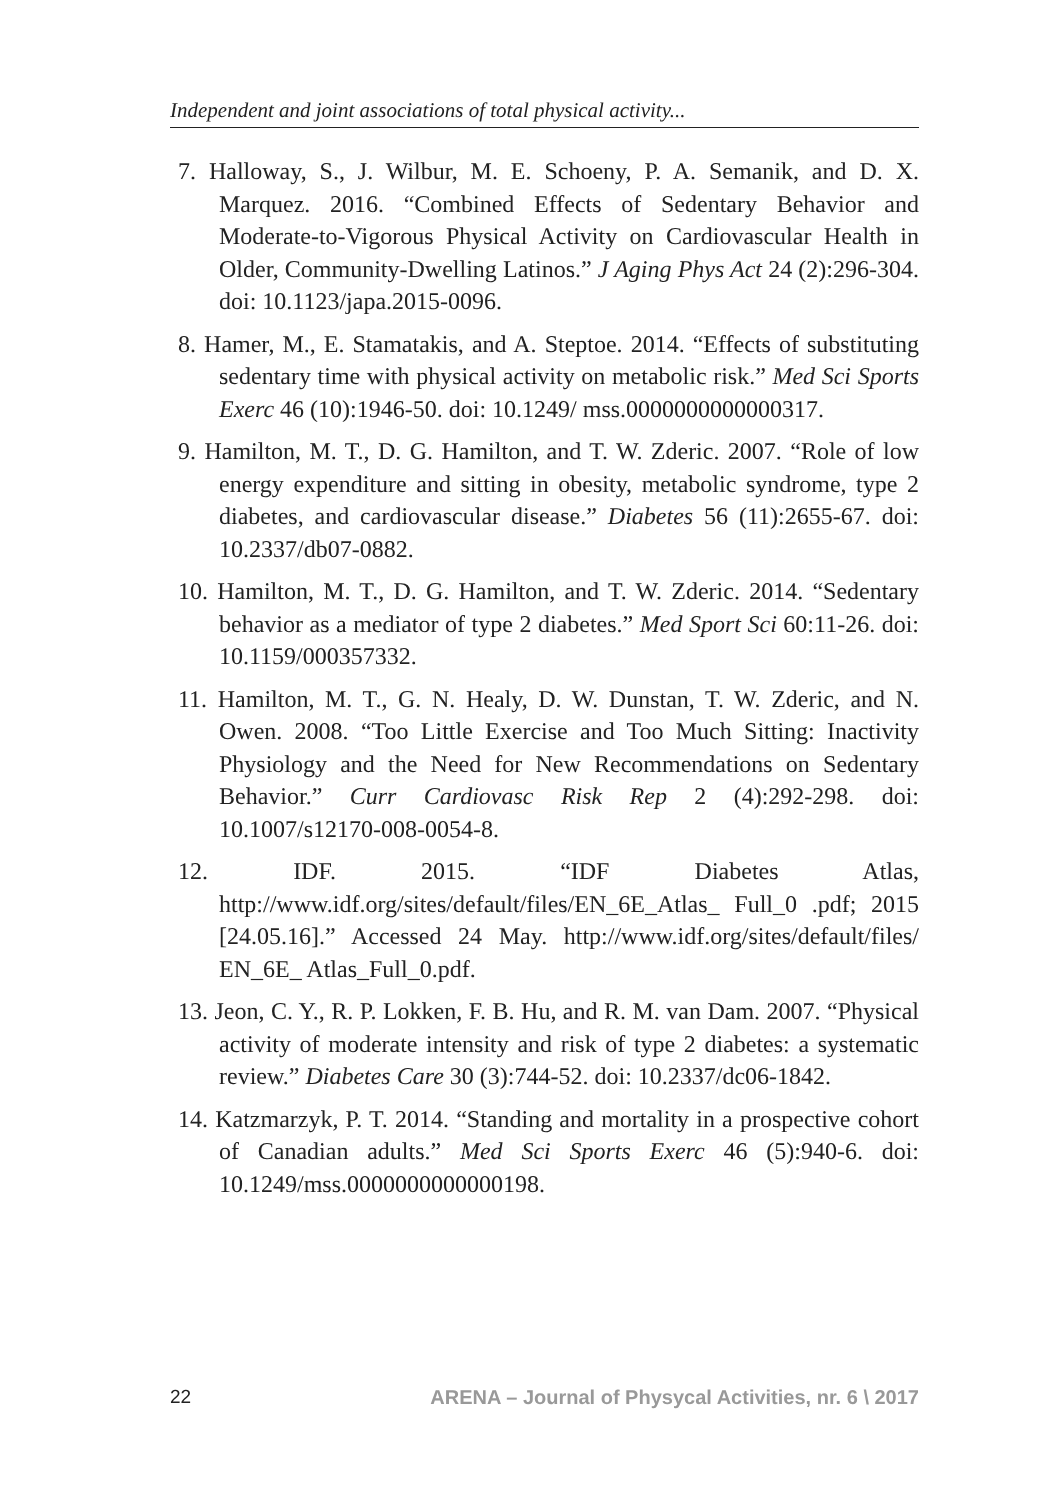Independent and joint associations of total physical activity...
7. Halloway, S., J. Wilbur, M. E. Schoeny, P. A. Semanik, and D. X. Marquez. 2016. “Combined Effects of Sedentary Behavior and Moderate-to-Vigorous Physical Activity on Cardiovascular Health in Older, Community-Dwelling Latinos.” J Aging Phys Act 24 (2):296-304. doi: 10.1123/japa.2015-0096.
8. Hamer, M., E. Stamatakis, and A. Steptoe. 2014. “Effects of substituting sedentary time with physical activity on metabolic risk.” Med Sci Sports Exerc 46 (10):1946-50. doi: 10.1249/ mss.0000000000000317.
9. Hamilton, M. T., D. G. Hamilton, and T. W. Zderic. 2007. “Role of low energy expenditure and sitting in obesity, metabolic syndrome, type 2 diabetes, and cardiovascular disease.” Diabetes 56 (11):2655-67. doi: 10.2337/db07-0882.
10. Hamilton, M. T., D. G. Hamilton, and T. W. Zderic. 2014. “Sedentary behavior as a mediator of type 2 diabetes.” Med Sport Sci 60:11-26. doi: 10.1159/000357332.
11. Hamilton, M. T., G. N. Healy, D. W. Dunstan, T. W. Zderic, and N. Owen. 2008. “Too Little Exercise and Too Much Sitting: Inactivity Physiology and the Need for New Recommendations on Sedentary Behavior.” Curr Cardiovasc Risk Rep 2 (4):292-298. doi: 10.1007/s12170-008-0054-8.
12. IDF. 2015. “IDF Diabetes Atlas, http://www.idf.org/sites/default/files/EN_6E_Atlas_ Full_0 .pdf; 2015 [24.05.16].” Accessed 24 May. http://www.idf.org/sites/default/files/ EN_6E_ Atlas_Full_0.pdf.
13. Jeon, C. Y., R. P. Lokken, F. B. Hu, and R. M. van Dam. 2007. “Physical activity of moderate intensity and risk of type 2 diabetes: a systematic review.” Diabetes Care 30 (3):744-52. doi: 10.2337/dc06-1842.
14. Katzmarzyk, P. T. 2014. “Standing and mortality in a prospective cohort of Canadian adults.” Med Sci Sports Exerc 46 (5):940-6. doi: 10.1249/mss.0000000000000198.
22 ARENA – Journal of Physycal Activities, nr. 6 \ 2017